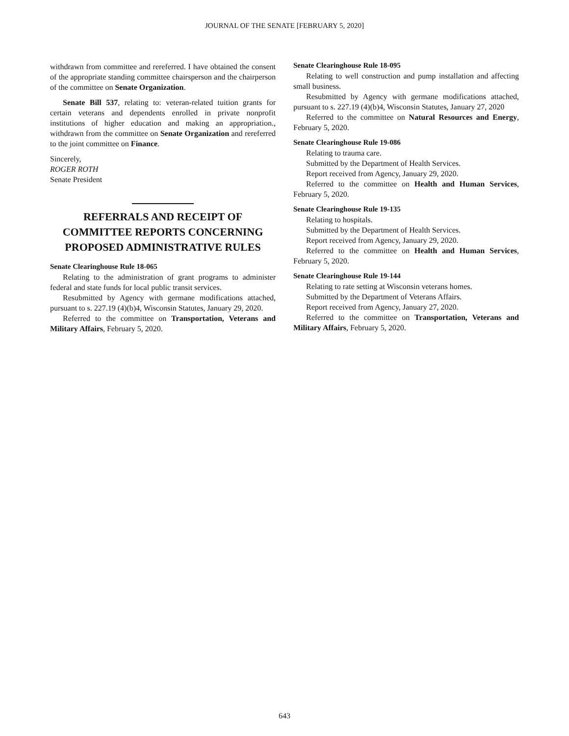JOURNAL OF THE SENATE [FEBRUARY 5, 2020]
withdrawn from committee and rereferred. I have obtained the consent of the appropriate standing committee chairsperson and the chairperson of the committee on Senate Organization.
Senate Bill 537, relating to: veteran-related tuition grants for certain veterans and dependents enrolled in private nonprofit institutions of higher education and making an appropriation., withdrawn from the committee on Senate Organization and rereferred to the joint committee on Finance.
Sincerely,
ROGER ROTH
Senate President
REFERRALS AND RECEIPT OF COMMITTEE REPORTS CONCERNING PROPOSED ADMINISTRATIVE RULES
Senate Clearinghouse Rule 18-065
Relating to the administration of grant programs to administer federal and state funds for local public transit services.
Resubmitted by Agency with germane modifications attached, pursuant to s. 227.19 (4)(b)4, Wisconsin Statutes, January 29, 2020.
Referred to the committee on Transportation, Veterans and Military Affairs, February 5, 2020.
Senate Clearinghouse Rule 18-095
Relating to well construction and pump installation and affecting small business.
Resubmitted by Agency with germane modifications attached, pursuant to s. 227.19 (4)(b)4, Wisconsin Statutes, January 27, 2020
Referred to the committee on Natural Resources and Energy, February 5, 2020.
Senate Clearinghouse Rule 19-086
Relating to trauma care.
Submitted by the Department of Health Services.
Report received from Agency, January 29, 2020.
Referred to the committee on Health and Human Services, February 5, 2020.
Senate Clearinghouse Rule 19-135
Relating to hospitals.
Submitted by the Department of Health Services.
Report received from Agency, January 29, 2020.
Referred to the committee on Health and Human Services, February 5, 2020.
Senate Clearinghouse Rule 19-144
Relating to rate setting at Wisconsin veterans homes.
Submitted by the Department of Veterans Affairs.
Report received from Agency, January 27, 2020.
Referred to the committee on Transportation, Veterans and Military Affairs, February 5, 2020.
643